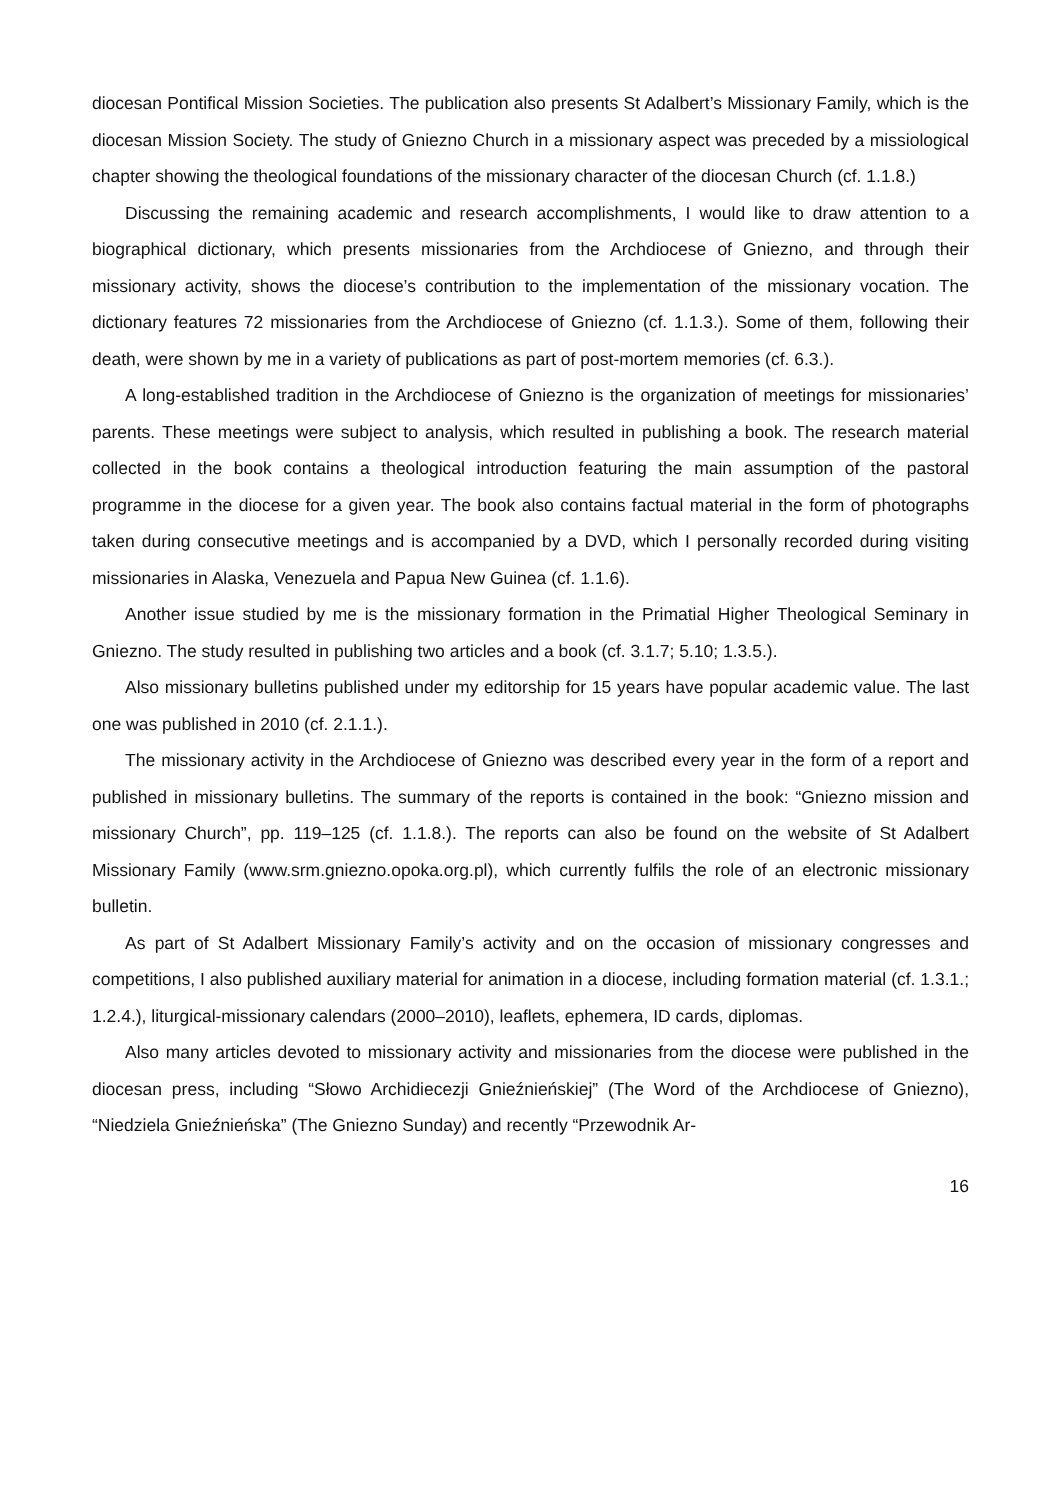diocesan Pontifical Mission Societies. The publication also presents St Adalbert’s Missionary Family, which is the diocesan Mission Society. The study of Gniezno Church in a missionary aspect was preceded by a missiological chapter showing the theological foundations of the missionary character of the diocesan Church (cf. 1.1.8.)
Discussing the remaining academic and research accomplishments, I would like to draw attention to a biographical dictionary, which presents missionaries from the Archdiocese of Gniezno, and through their missionary activity, shows the diocese’s contribution to the implementation of the missionary vocation. The dictionary features 72 missionaries from the Archdiocese of Gniezno (cf. 1.1.3.). Some of them, following their death, were shown by me in a variety of publications as part of post-mortem memories (cf. 6.3.).
A long-established tradition in the Archdiocese of Gniezno is the organization of meetings for missionaries’ parents. These meetings were subject to analysis, which resulted in publishing a book. The research material collected in the book contains a theological introduction featuring the main assumption of the pastoral programme in the diocese for a given year. The book also contains factual material in the form of photographs taken during consecutive meetings and is accompanied by a DVD, which I personally recorded during visiting missionaries in Alaska, Venezuela and Papua New Guinea (cf. 1.1.6).
Another issue studied by me is the missionary formation in the Primatial Higher Theological Seminary in Gniezno. The study resulted in publishing two articles and a book (cf. 3.1.7; 5.10; 1.3.5.).
Also missionary bulletins published under my editorship for 15 years have popular academic value. The last one was published in 2010 (cf. 2.1.1.).
The missionary activity in the Archdiocese of Gniezno was described every year in the form of a report and published in missionary bulletins. The summary of the reports is contained in the book: “Gniezno mission and missionary Church”, pp. 119–125 (cf. 1.1.8.). The reports can also be found on the website of St Adalbert Missionary Family (www.srm.gniezno.opoka.org.pl), which currently fulfils the role of an electronic missionary bulletin.
As part of St Adalbert Missionary Family’s activity and on the occasion of missionary congresses and competitions, I also published auxiliary material for animation in a diocese, including formation material (cf. 1.3.1.; 1.2.4.), liturgical-missionary calendars (2000–2010), leaflets, ephemera, ID cards, diplomas.
Also many articles devoted to missionary activity and missionaries from the diocese were published in the diocesan press, including “Słowo Archidiecezji Gnieźnieńskiej” (The Word of the Archdiocese of Gniezno), “Niedziela Gnieźnieńska” (The Gniezno Sunday) and recently “Przewodnik Ar-
16